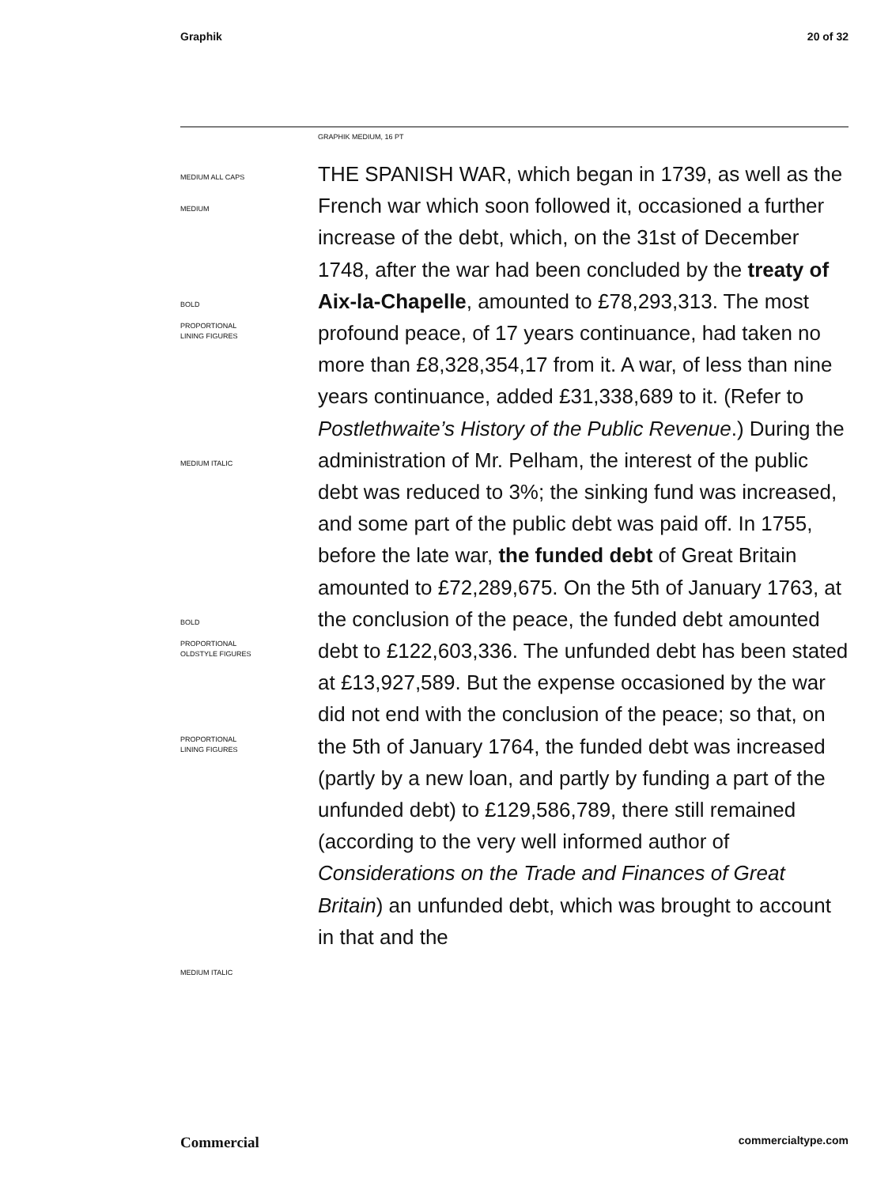Graphik 20 of 32
GRAPHIK MEDIUM, 16 PT
MEDIUM ALL CAPS
MEDIUM
BOLD
PROPORTIONAL
LINING FIGURES
MEDIUM ITALIC
BOLD
PROPORTIONAL
OLDSTYLE FIGURES
PROPORTIONAL
LINING FIGURES
MEDIUM ITALIC
THE SPANISH WAR, which began in 1739, as well as the French war which soon followed it, occasioned a further increase of the debt, which, on the 31st of December 1748, after the war had been concluded by the treaty of Aix-la-Chapelle, amounted to £78,293,313. The most profound peace, of 17 years continuance, had taken no more than £8,328,354,17 from it. A war, of less than nine years continuance, added £31,338,689 to it. (Refer to Postlethwaite’s History of the Public Revenue.) During the administration of Mr. Pelham, the interest of the public debt was reduced to 3%; the sinking fund was increased, and some part of the public debt was paid off. In 1755, before the late war, the funded debt of Great Britain amounted to £72,289,675. On the 5th of January 1763, at the conclusion of the peace, the funded debt amounted debt to £122,603,336. The unfunded debt has been stated at £13,927,589. But the expense occasioned by the war did not end with the conclusion of the peace; so that, on the 5th of January 1764, the funded debt was increased (partly by a new loan, and partly by funding a part of the unfunded debt) to £129,586,789, there still remained (according to the very well informed author of Considerations on the Trade and Finances of Great Britain) an unfunded debt, which was brought to account in that and the
Commercial commercialtype.com